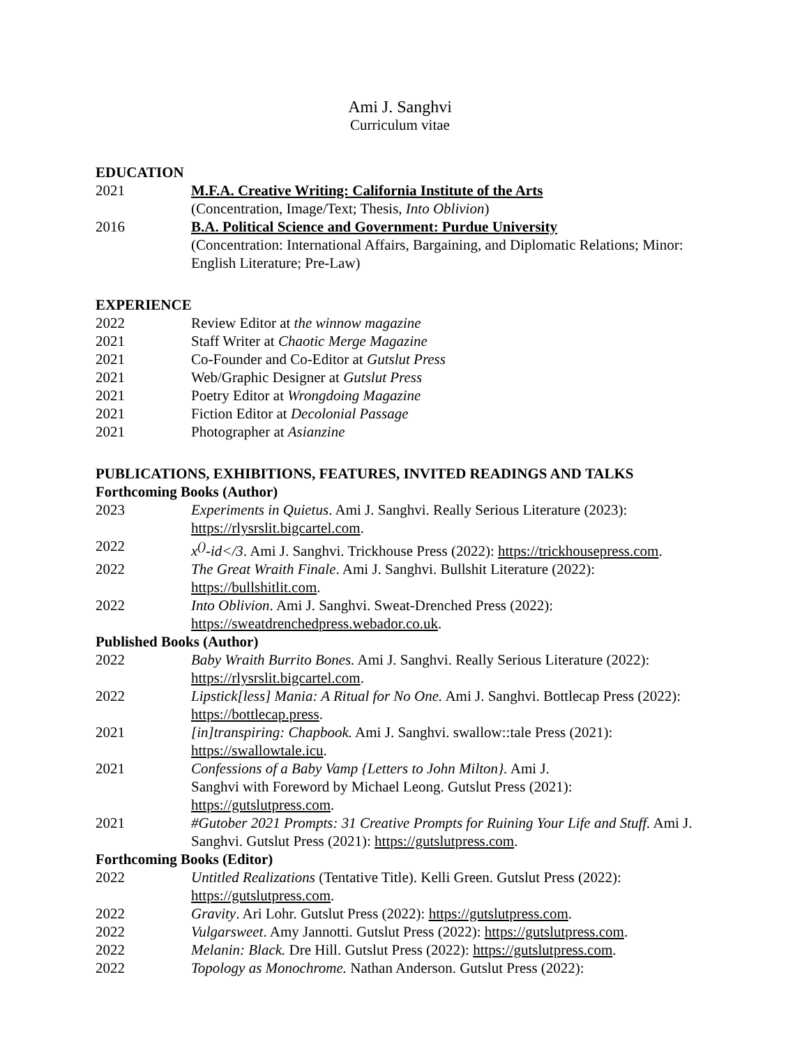Ami J. Sanghvi
Curriculum vitae
EDUCATION
2021 M.F.A. Creative Writing: California Institute of the Arts
(Concentration, Image/Text; Thesis, Into Oblivion)
2016 B.A. Political Science and Government: Purdue University
(Concentration: International Affairs, Bargaining, and Diplomatic Relations; Minor: English Literature; Pre-Law)
EXPERIENCE
2022 Review Editor at the winnow magazine
2021 Staff Writer at Chaotic Merge Magazine
2021 Co-Founder and Co-Editor at Gutslut Press
2021 Web/Graphic Designer at Gutslut Press
2021 Poetry Editor at Wrongdoing Magazine
2021 Fiction Editor at Decolonial Passage
2021 Photographer at Asianzine
PUBLICATIONS, EXHIBITIONS, FEATURES, INVITED READINGS AND TALKS
Forthcoming Books (Author)
2023 Experiments in Quietus. Ami J. Sanghvi. Really Serious Literature (2023): https://rlysrslit.bigcartel.com.
2022 x<sup>()</sup>-id</3. Ami J. Sanghvi. Trickhouse Press (2022): https://trickhousepress.com.
2022 The Great Wraith Finale. Ami J. Sanghvi. Bullshit Literature (2022): https://bullshitlit.com.
2022 Into Oblivion. Ami J. Sanghvi. Sweat-Drenched Press (2022): https://sweatdrenchedpress.webador.co.uk.
Published Books (Author)
2022 Baby Wraith Burrito Bones. Ami J. Sanghvi. Really Serious Literature (2022): https://rlysrslit.bigcartel.com.
2022 Lipstick[less] Mania: A Ritual for No One. Ami J. Sanghvi. Bottlecap Press (2022): https://bottlecap.press.
2021 [in]transpiring: Chapbook. Ami J. Sanghvi. swallow::tale Press (2021): https://swallowtale.icu.
2021 Confessions of a Baby Vamp {Letters to John Milton}. Ami J.
Sanghvi with Foreword by Michael Leong. Gutslut Press (2021): https://gutslutpress.com.
2021 #Gutober 2021 Prompts: 31 Creative Prompts for Ruining Your Life and Stuff. Ami J. Sanghvi. Gutslut Press (2021): https://gutslutpress.com.
Forthcoming Books (Editor)
2022 Untitled Realizations (Tentative Title). Kelli Green. Gutslut Press (2022): https://gutslutpress.com.
2022 Gravity. Ari Lohr. Gutslut Press (2022): https://gutslutpress.com.
2022 Vulgarsweet. Amy Jannotti. Gutslut Press (2022): https://gutslutpress.com.
2022 Melanin: Black. Dre Hill. Gutslut Press (2022): https://gutslutpress.com.
2022 Topology as Monochrome. Nathan Anderson. Gutslut Press (2022):